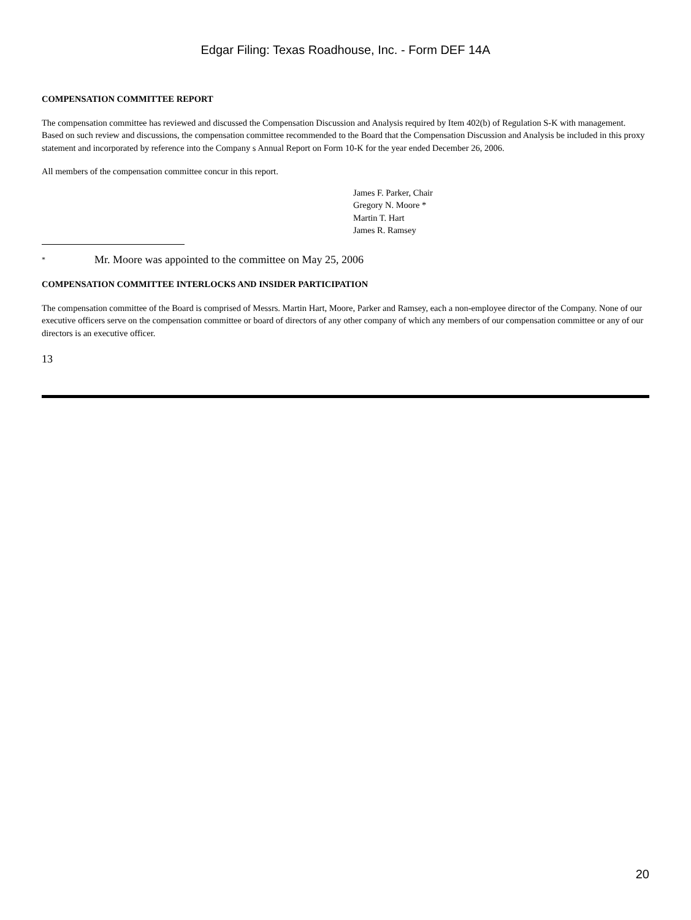Edgar Filing: Texas Roadhouse, Inc. - Form DEF 14A
COMPENSATION COMMITTEE REPORT
The compensation committee has reviewed and discussed the Compensation Discussion and Analysis required by Item 402(b) of Regulation S-K with management. Based on such review and discussions, the compensation committee recommended to the Board that the Compensation Discussion and Analysis be included in this proxy statement and incorporated by reference into the Company s Annual Report on Form 10-K for the year ended December 26, 2006.
All members of the compensation committee concur in this report.
James F. Parker, Chair
Gregory N. Moore *
Martin T. Hart
James R. Ramsey
* Mr. Moore was appointed to the committee on May 25, 2006
COMPENSATION COMMITTEE INTERLOCKS AND INSIDER PARTICIPATION
The compensation committee of the Board is comprised of Messrs. Martin Hart, Moore, Parker and Ramsey, each a non-employee director of the Company. None of our executive officers serve on the compensation committee or board of directors of any other company of which any members of our compensation committee or any of our directors is an executive officer.
13
20